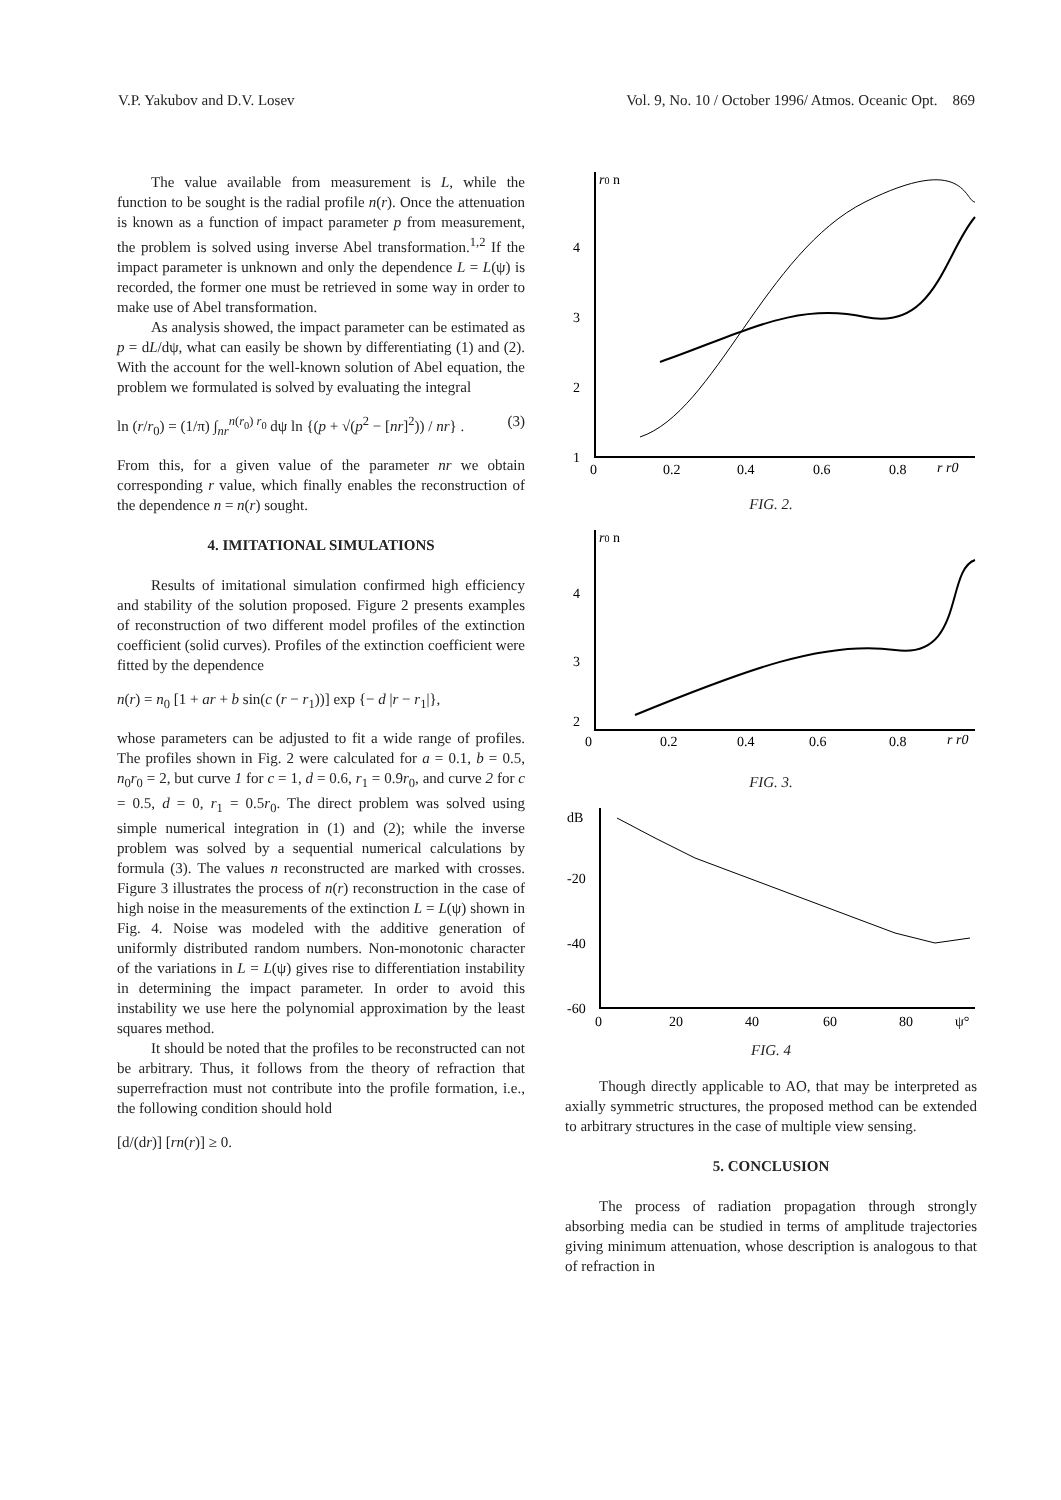V.P. Yakubov and D.V. Losev Vol. 9, No. 10 / October 1996/ Atmos. Oceanic Opt. 869
The value available from measurement is L, while the function to be sought is the radial profile n(r). Once the attenuation is known as a function of impact parameter p from measurement, the problem is solved using inverse Abel transformation.<sup>1,2</sup> If the impact parameter is unknown and only the dependence L = L(ψ) is recorded, the former one must be retrieved in some way in order to make use of Abel transformation.
As analysis showed, the impact parameter can be estimated as p = dL/dψ, what can easily be shown by differentiating (1) and (2). With the account for the well-known solution of Abel equation, the problem we formulated is solved by evaluating the integral
ln (r/r<sub>0</sub>) = (1/π) ∫<sub>nr</sub><sup>n(r<sub>0</sub>) r<sub>0</sub></sup> dψ ln {(p + √(p<sup>2</sup> − [nr]<sup>2</sup>)) / nr} . (3)
From this, for a given value of the parameter nr we obtain corresponding r value, which finally enables the reconstruction of the dependence n = n(r) sought.
4. IMITATIONAL SIMULATIONS
Results of imitational simulation confirmed high efficiency and stability of the solution proposed. Figure 2 presents examples of reconstruction of two different model profiles of the extinction coefficient (solid curves). Profiles of the extinction coefficient were fitted by the dependence
n(r) = n<sub>0</sub> [1 + ar + b sin(c (r − r<sub>1</sub>))] exp {− d |r − r<sub>1</sub>|},
whose parameters can be adjusted to fit a wide range of profiles. The profiles shown in Fig. 2 were calculated for a = 0.1, b = 0.5, n<sub>0</sub>r<sub>0</sub> = 2, but curve 1 for c = 1, d = 0.6, r<sub>1</sub> = 0.9r<sub>0</sub>, and curve 2 for c = 0.5, d = 0, r<sub>1</sub> = 0.5r<sub>0</sub>. The direct problem was solved using simple numerical integration in (1) and (2); while the inverse problem was solved by a sequential numerical calculations by formula (3). The values n reconstructed are marked with crosses. Figure 3 illustrates the process of n(r) reconstruction in the case of high noise in the measurements of the extinction L = L(ψ) shown in Fig. 4. Noise was modeled with the additive generation of uniformly distributed random numbers. Non-monotonic character of the variations in L = L(ψ) gives rise to differentiation instability in determining the impact parameter. In order to avoid this instability we use here the polynomial approximation by the least squares method.
It should be noted that the profiles to be reconstructed can not be arbitrary. Thus, it follows from the theory of refraction that superrefraction must not contribute into the profile formation, i.e., the following condition should hold
[d/(dr)] [rn(r)] ≥ 0.
r0 n
4
3
2
1
0
0.2
0.4
0.6
0.8
r r0
FIG. 2.
r0 n
4
3
2
0
0.2
0.4
0.6
0.8
r r0
FIG. 3.
dB
-20
-40
-60
0
20
40
60
80
ψ°
FIG. 4
Though directly applicable to AO, that may be interpreted as axially symmetric structures, the proposed method can be extended to arbitrary structures in the case of multiple view sensing.
5. CONCLUSION
The process of radiation propagation through strongly absorbing media can be studied in terms of amplitude trajectories giving minimum attenuation, whose description is analogous to that of refraction in